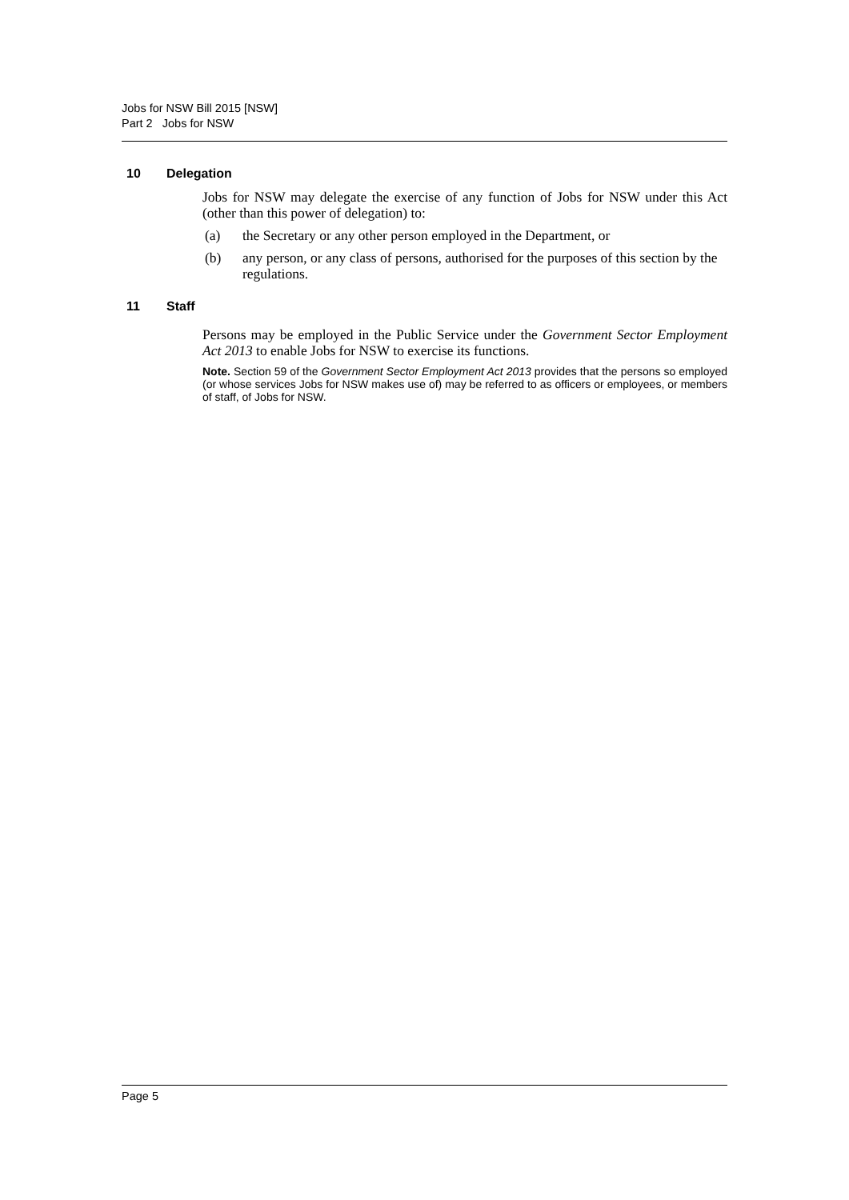Jobs for NSW Bill 2015 [NSW]
Part 2 Jobs for NSW
10 Delegation
Jobs for NSW may delegate the exercise of any function of Jobs for NSW under this Act (other than this power of delegation) to:
(a) the Secretary or any other person employed in the Department, or
(b) any person, or any class of persons, authorised for the purposes of this section by the regulations.
11 Staff
Persons may be employed in the Public Service under the Government Sector Employment Act 2013 to enable Jobs for NSW to exercise its functions.
Note. Section 59 of the Government Sector Employment Act 2013 provides that the persons so employed (or whose services Jobs for NSW makes use of) may be referred to as officers or employees, or members of staff, of Jobs for NSW.
Page 5